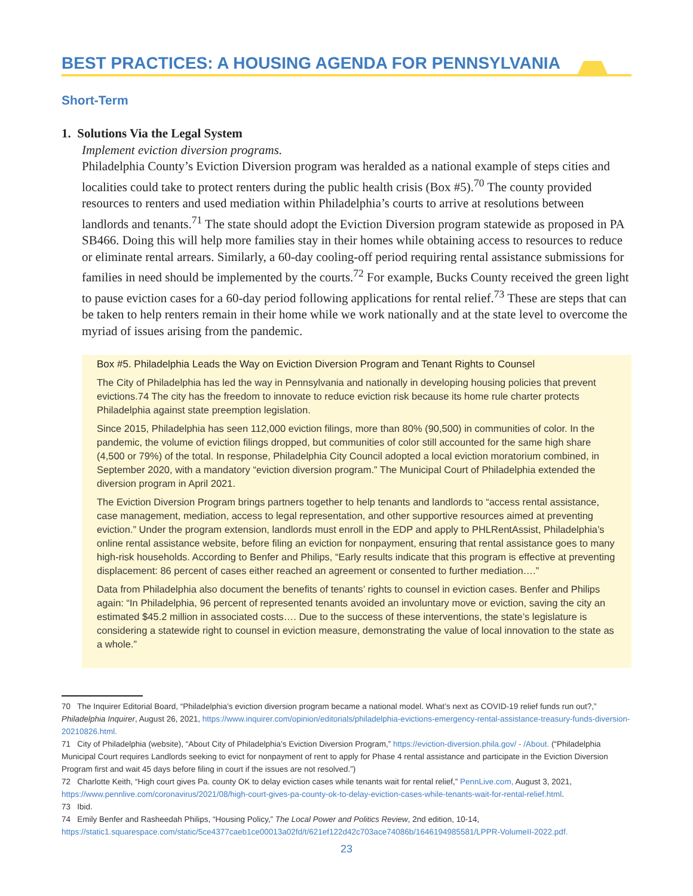BEST PRACTICES: A HOUSING AGENDA FOR PENNSYLVANIA
Short-Term
1. Solutions Via the Legal System
Implement eviction diversion programs.
Philadelphia County’s Eviction Diversion program was heralded as a national example of steps cities and localities could take to protect renters during the public health crisis (Box #5).<sup>70</sup> The county provided resources to renters and used mediation within Philadelphia’s courts to arrive at resolutions between landlords and tenants.<sup>71</sup> The state should adopt the Eviction Diversion program statewide as proposed in PA SB466. Doing this will help more families stay in their homes while obtaining access to resources to reduce or eliminate rental arrears. Similarly, a 60-day cooling-off period requiring rental assistance submissions for families in need should be implemented by the courts.<sup>72</sup> For example, Bucks County received the green light to pause eviction cases for a 60-day period following applications for rental relief.<sup>73</sup> These are steps that can be taken to help renters remain in their home while we work nationally and at the state level to overcome the myriad of issues arising from the pandemic.
Box #5. Philadelphia Leads the Way on Eviction Diversion Program and Tenant Rights to Counsel
The City of Philadelphia has led the way in Pennsylvania and nationally in developing housing policies that prevent evictions.74 The city has the freedom to innovate to reduce eviction risk because its home rule charter protects Philadelphia against state preemption legislation.
Since 2015, Philadelphia has seen 112,000 eviction filings, more than 80% (90,500) in communities of color. In the pandemic, the volume of eviction filings dropped, but communities of color still accounted for the same high share (4,500 or 79%) of the total. In response, Philadelphia City Council adopted a local eviction moratorium combined, in September 2020, with a mandatory “eviction diversion program.” The Municipal Court of Philadelphia extended the diversion program in April 2021.
The Eviction Diversion Program brings partners together to help tenants and landlords to “access rental assistance, case management, mediation, access to legal representation, and other supportive resources aimed at preventing eviction.” Under the program extension, landlords must enroll in the EDP and apply to PHLRentAssist, Philadelphia’s online rental assistance website, before filing an eviction for nonpayment, ensuring that rental assistance goes to many high-risk households. According to Benfer and Philips, “Early results indicate that this program is effective at preventing displacement: 86 percent of cases either reached an agreement or consented to further mediation….”
Data from Philadelphia also document the benefits of tenants’ rights to counsel in eviction cases. Benfer and Philips again: “In Philadelphia, 96 percent of represented tenants avoided an involuntary move or eviction, saving the city an estimated $45.2 million in associated costs…. Due to the success of these interventions, the state’s legislature is considering a statewide right to counsel in eviction measure, demonstrating the value of local innovation to the state as a whole.”
70 The Inquirer Editorial Board, “Philadelphia’s eviction diversion program became a national model. What’s next as COVID-19 relief funds run out?,” Philadelphia Inquirer, August 26, 2021, https://www.inquirer.com/opinion/editorials/philadelphia-evictions-emergency-rental-assistance-treasury-funds-diversion-20210826.html.
71 City of Philadelphia (website), “About City of Philadelphia’s Eviction Diversion Program,” https://eviction-diversion.phila.gov/ - /About. (“Philadelphia Municipal Court requires Landlords seeking to evict for nonpayment of rent to apply for Phase 4 rental assistance and participate in the Eviction Diversion Program first and wait 45 days before filing in court if the issues are not resolved.”)
72 Charlotte Keith, “High court gives Pa. county OK to delay eviction cases while tenants wait for rental relief,” PennLive.com, August 3, 2021, https://www.pennlive.com/coronavirus/2021/08/high-court-gives-pa-county-ok-to-delay-eviction-cases-while-tenants-wait-for-rental-relief.html.
73 Ibid.
74 Emily Benfer and Rasheedah Philips, “Housing Policy,” The Local Power and Politics Review, 2nd edition, 10-14, https://static1.squarespace.com/static/5ce4377caeb1ce00013a02fd/t/621ef122d42c703ace74086b/1646194985581/LPPR-VolumeII-2022.pdf.
23